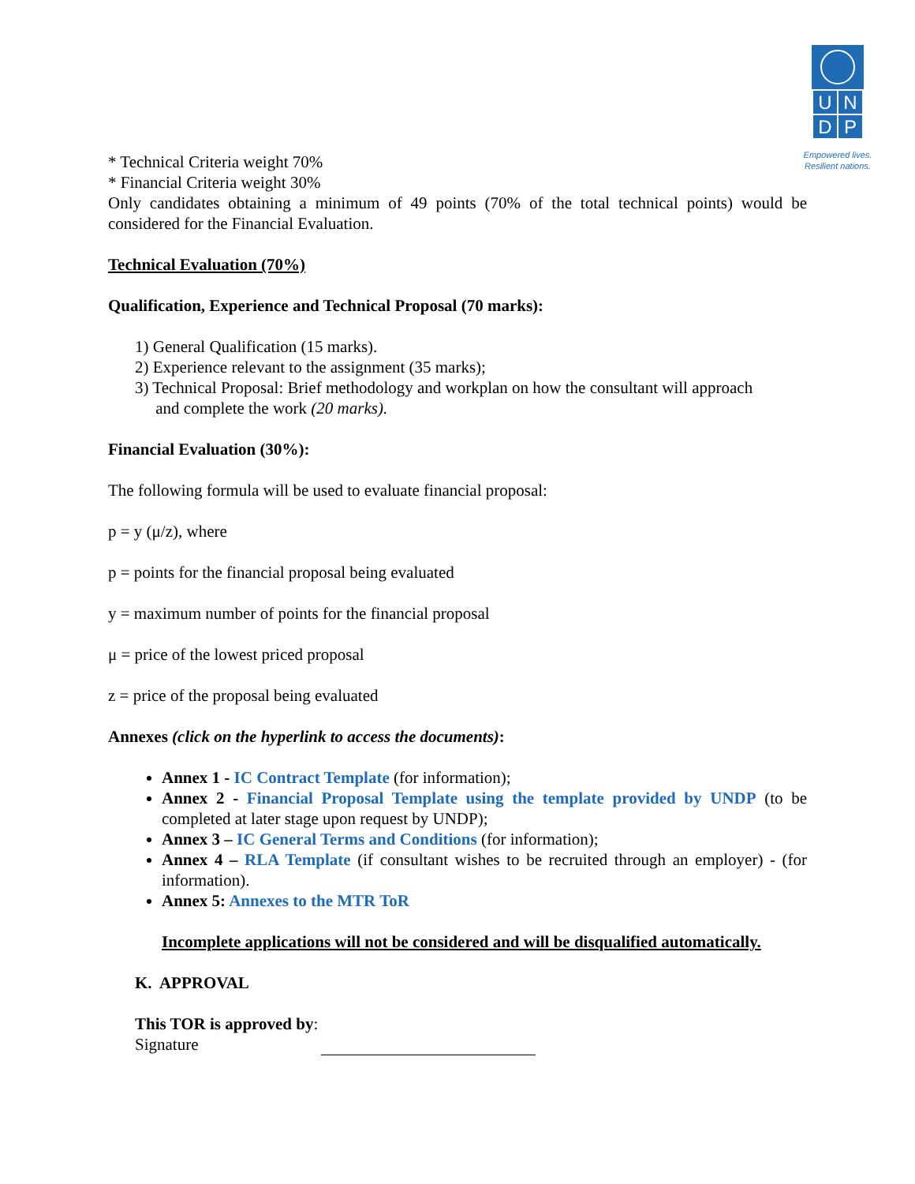U
N
D
P
Empowered lives.
Resilient nations.
* Technical Criteria weight 70%
* Financial Criteria weight 30%
Only candidates obtaining a minimum of 49 points (70% of the total technical points) would be considered for the Financial Evaluation.
Technical Evaluation (70%)
Qualification, Experience and Technical Proposal (70 marks):
1) General Qualification (15 marks).
2) Experience relevant to the assignment (35 marks);
3) Technical Proposal: Brief methodology and workplan on how the consultant will approach
and complete the work (20 marks).
Financial Evaluation (30%):
The following formula will be used to evaluate financial proposal:
p = y (μ/z), where
p = points for the financial proposal being evaluated
y = maximum number of points for the financial proposal
μ = price of the lowest priced proposal
z = price of the proposal being evaluated
Annexes (click on the hyperlink to access the documents):
Annex 1 - IC Contract Template (for information);
Annex 2 - Financial Proposal Template using the template provided by UNDP (to be completed at later stage upon request by UNDP);
Annex 3 – IC General Terms and Conditions (for information);
Annex 4 – RLA Template (if consultant wishes to be recruited through an employer) - (for information).
Annex 5: Annexes to the MTR ToR
Incomplete applications will not be considered and will be disqualified automatically.
K. APPROVAL
This TOR is approved by:
Signature